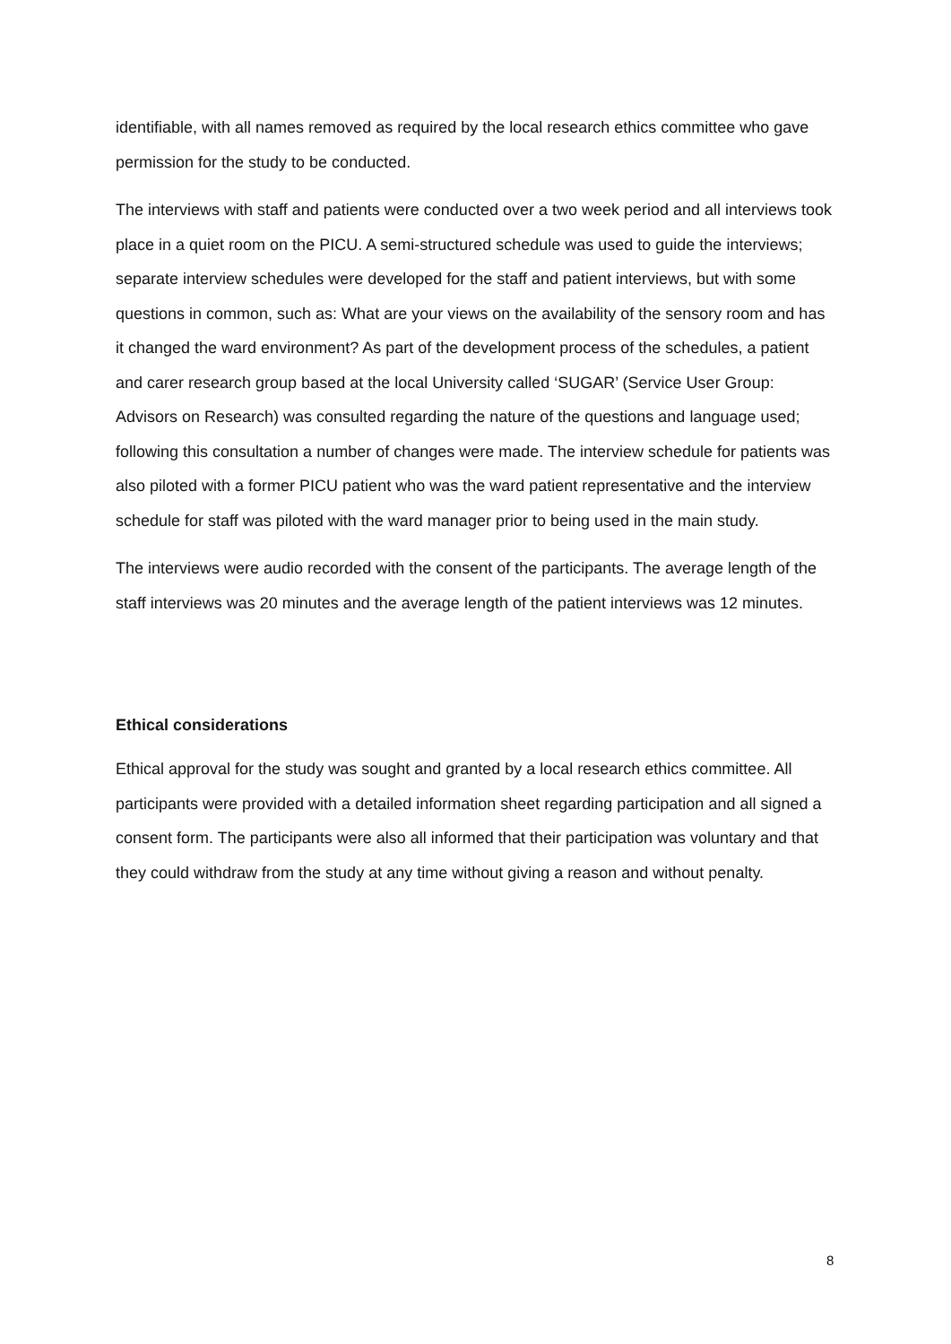identifiable, with all names removed as required by the local research ethics committee who gave permission for the study to be conducted.
The interviews with staff and patients were conducted over a two week period and all interviews took place in a quiet room on the PICU. A semi-structured schedule was used to guide the interviews; separate interview schedules were developed for the staff and patient interviews, but with some questions in common, such as: What are your views on the availability of the sensory room and has it changed the ward environment? As part of the development process of the schedules, a patient and carer research group based at the local University called ‘SUGAR’ (Service User Group: Advisors on Research) was consulted regarding the nature of the questions and language used; following this consultation a number of changes were made. The interview schedule for patients was also piloted with a former PICU patient who was the ward patient representative and the interview schedule for staff was piloted with the ward manager prior to being used in the main study.
The interviews were audio recorded with the consent of the participants. The average length of the staff interviews was 20 minutes and the average length of the patient interviews was 12 minutes.
Ethical considerations
Ethical approval for the study was sought and granted by a local research ethics committee. All participants were provided with a detailed information sheet regarding participation and all signed a consent form. The participants were also all informed that their participation was voluntary and that they could withdraw from the study at any time without giving a reason and without penalty.
8